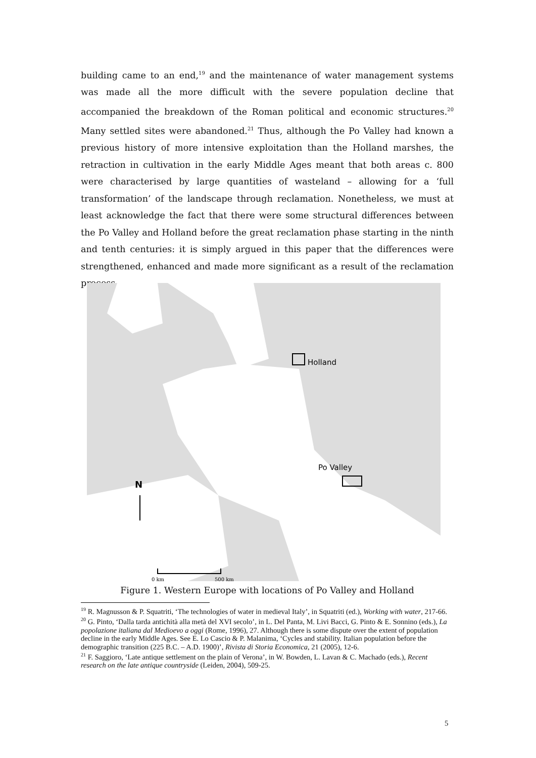building came to an end,<sup>19</sup> and the maintenance of water management systems was made all the more difficult with the severe population decline that accompanied the breakdown of the Roman political and economic structures.<sup>20</sup> Many settled sites were abandoned.<sup>21</sup> Thus, although the Po Valley had known a previous history of more intensive exploitation than the Holland marshes, the retraction in cultivation in the early Middle Ages meant that both areas c. 800 were characterised by large quantities of wasteland – allowing for a ‘full transformation’ of the landscape through reclamation. Nonetheless, we must at least acknowledge the fact that there were some structural differences between the Po Valley and Holland before the great reclamation phase starting in the ninth and tenth centuries: it is simply argued in this paper that the differences were strengthened, enhanced and made more significant as a result of the reclamation process.
Holland
Po Valley
N
0 km
500 km
Figure 1. Western Europe with locations of Po Valley and Holland
<sup>19</sup> R. Magnusson & P. Squatriti, ‘The technologies of water in medieval Italy’, in Squatriti (ed.), Working with water, 217-66.
<sup>20</sup> G. Pinto, ‘Dalla tarda antichità alla metà del XVI secolo’, in L. Del Panta, M. Livi Bacci, G. Pinto & E. Sonnino (eds.), La popolazione italiana dal Medioevo a oggi (Rome, 1996), 27. Although there is some dispute over the extent of population decline in the early Middle Ages. See E. Lo Cascio & P. Malanima, ‘Cycles and stability. Italian population before the demographic transition (225 B.C. – A.D. 1900)’, Rivista di Storia Economica, 21 (2005), 12-6.
<sup>21</sup> F. Saggioro, ‘Late antique settlement on the plain of Verona’, in W. Bowden, L. Lavan & C. Machado (eds.), Recent research on the late antique countryside (Leiden, 2004), 509-25.
5